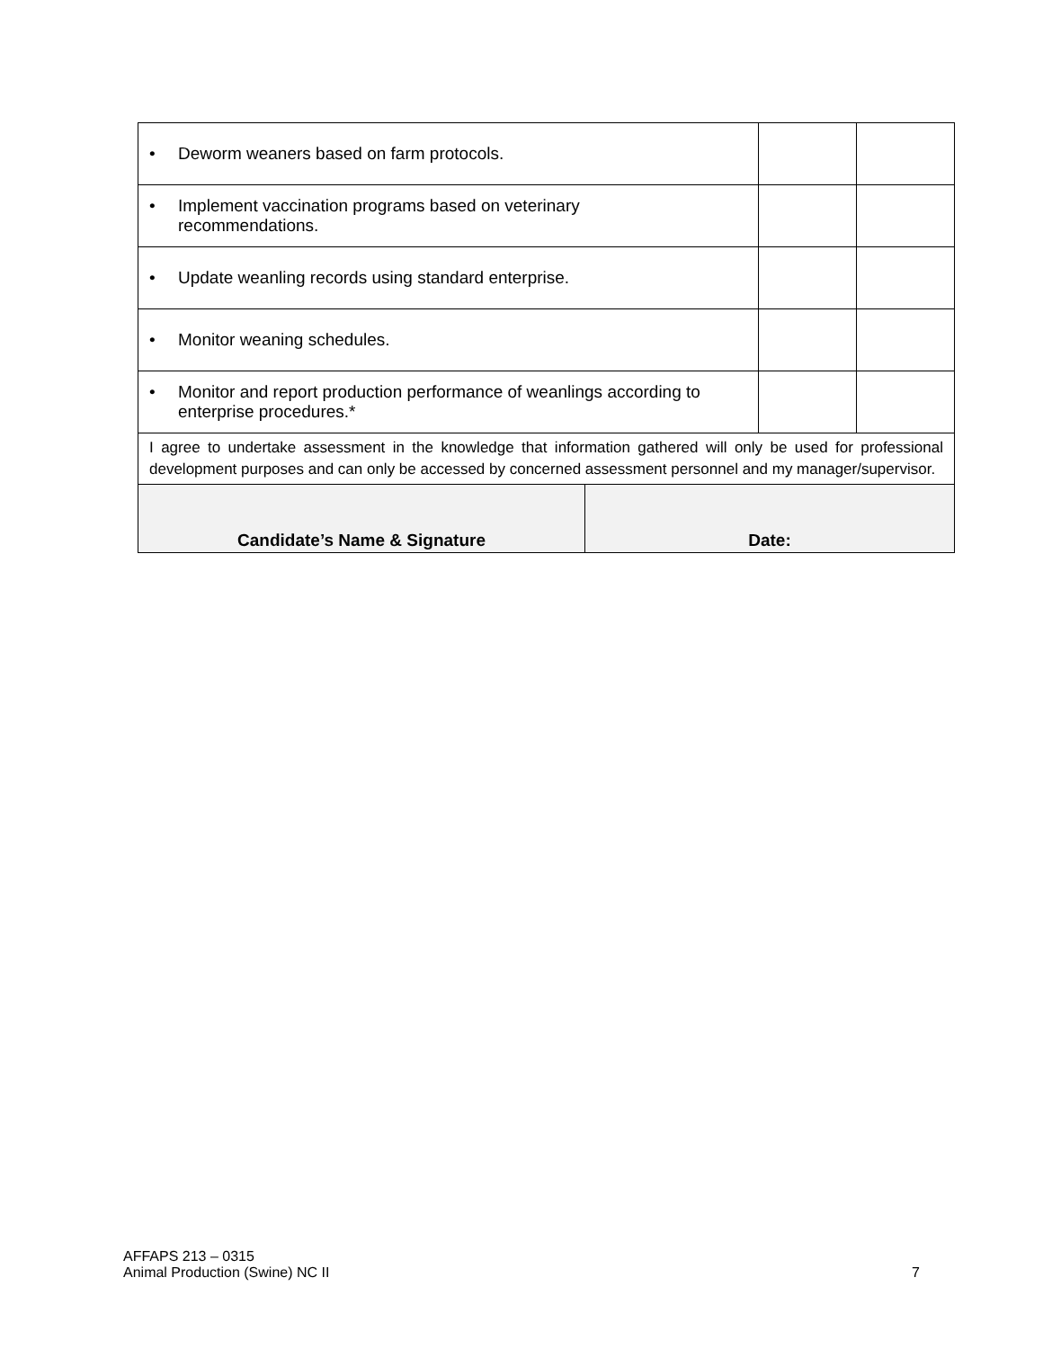| • Deworm weaners based on farm protocols. | | | |
| • Implement vaccination programs based on veterinary recommendations. | | | |
| • Update weanling records using standard enterprise. | | | |
| • Monitor weaning schedules. | | | |
| • Monitor and report production performance of weanlings according to enterprise procedures.* | | | |
| I agree to undertake assessment in the knowledge that information gathered will only be used for professional development purposes and can only be accessed by concerned assessment personnel and my manager/supervisor. | | | |
| Candidate’s Name & Signature | Date: | | |
AFFAPS 213 – 0315
Animal Production (Swine) NC II
7